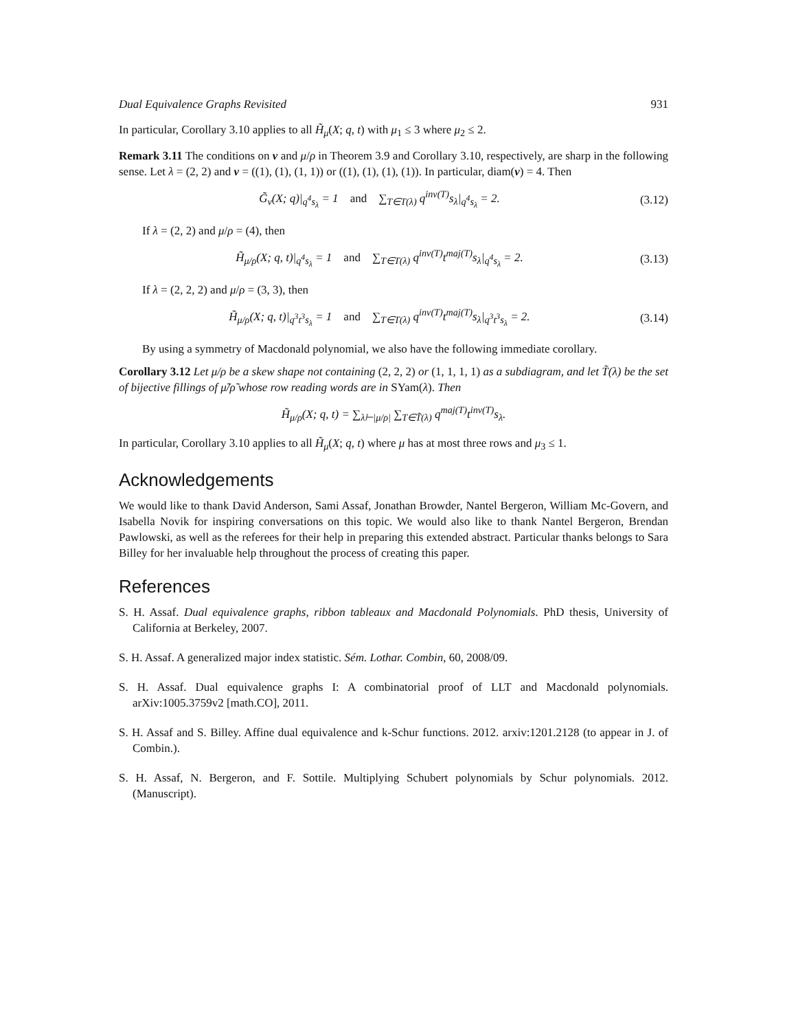Dual Equivalence Graphs Revisited 931
In particular, Corollary 3.10 applies to all H̃<sub>μ</sub>(X; q, t) with μ<sub>1</sub> ≤ 3 where μ<sub>2</sub> ≤ 2.
Remark 3.11 The conditions on ν and μ/ρ in Theorem 3.9 and Corollary 3.10, respectively, are sharp in the following sense. Let λ = (2, 2) and ν = ((1), (1), (1, 1)) or ((1), (1), (1), (1)). In particular, diam(ν) = 4. Then
G̃<sub>ν</sub>(X; q)|<sub>q<sup>4</sup>s<sub>λ</sub></sub> = 1 and ∑<sub>T∈T(λ)</sub> q<sup>inv(T)</sup>s<sub>λ</sub>|<sub>q<sup>4</sup>s<sub>λ</sub></sub> = 2. (3.12)
If λ = (2, 2) and μ/ρ = (4), then
H̃<sub>μ/ρ</sub>(X; q, t)|<sub>q<sup>4</sup>s<sub>λ</sub></sub> = 1 and ∑<sub>T∈T(λ)</sub> q<sup>inv(T)</sup>t<sup>maj(T)</sup>s<sub>λ</sub>|<sub>q<sup>4</sup>s<sub>λ</sub></sub> = 2. (3.13)
If λ = (2, 2, 2) and μ/ρ = (3, 3), then
H̃<sub>μ/ρ</sub>(X; q, t)|<sub>q<sup>3</sup>t<sup>3</sup>s<sub>λ</sub></sub> = 1 and ∑<sub>T∈T(λ)</sub> q<sup>inv(T)</sup>t<sup>maj(T)</sup>s<sub>λ</sub>|<sub>q<sup>3</sup>t<sup>3</sup>s<sub>λ</sub></sub> = 2. (3.14)
By using a symmetry of Macdonald polynomial, we also have the following immediate corollary.
Corollary 3.12 Let μ/ρ be a skew shape not containing (2, 2, 2) or (1, 1, 1, 1) as a subdiagram, and let T̃(λ) be the set of bijective fillings of μ̃/ρ̃ whose row reading words are in SYam(λ). Then
H̃<sub>μ/ρ</sub>(X; q, t) = ∑<sub>λ⊢|μ/ρ|</sub> ∑<sub>T∈T̃(λ)</sub> q<sup>maj(T)</sup>t<sup>inv(T)</sup>s<sub>λ</sub>.
In particular, Corollary 3.10 applies to all H̃<sub>μ</sub>(X; q, t) where μ has at most three rows and μ<sub>3</sub> ≤ 1.
Acknowledgements
We would like to thank David Anderson, Sami Assaf, Jonathan Browder, Nantel Bergeron, William Mc-Govern, and Isabella Novik for inspiring conversations on this topic. We would also like to thank Nantel Bergeron, Brendan Pawlowski, as well as the referees for their help in preparing this extended abstract. Particular thanks belongs to Sara Billey for her invaluable help throughout the process of creating this paper.
References
S. H. Assaf. Dual equivalence graphs, ribbon tableaux and Macdonald Polynomials. PhD thesis, University of California at Berkeley, 2007.
S. H. Assaf. A generalized major index statistic. Sém. Lothar. Combin, 60, 2008/09.
S. H. Assaf. Dual equivalence graphs I: A combinatorial proof of LLT and Macdonald polynomials. arXiv:1005.3759v2 [math.CO], 2011.
S. H. Assaf and S. Billey. Affine dual equivalence and k-Schur functions. 2012. arxiv:1201.2128 (to appear in J. of Combin.).
S. H. Assaf, N. Bergeron, and F. Sottile. Multiplying Schubert polynomials by Schur polynomials. 2012. (Manuscript).